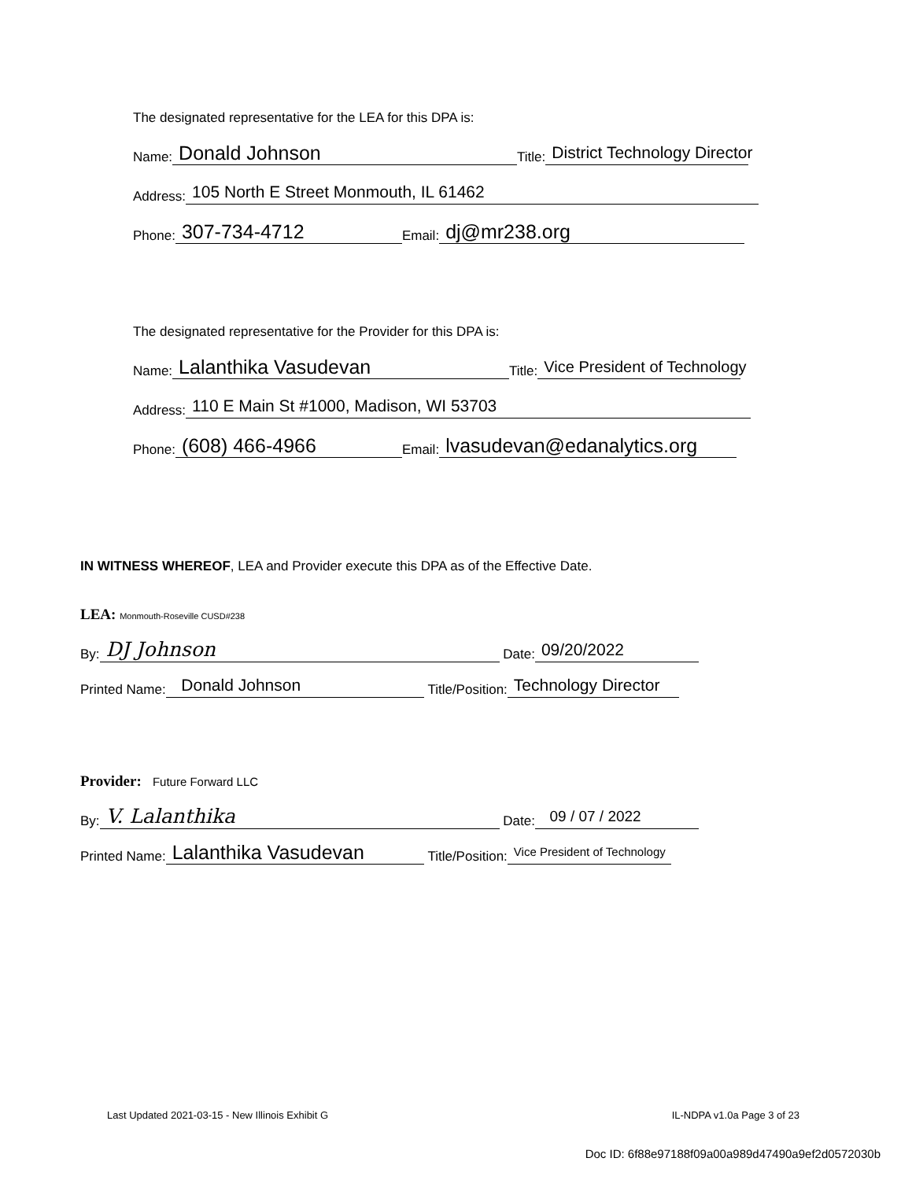The designated representative for the LEA for this DPA is:
Name: Donald Johnson Title: District Technology Director
Address: 105 North E Street Monmouth, IL 61462
Phone: 307-734-4712 Email: dj@mr238.org
The designated representative for the Provider for this DPA is:
Name: Lalanthika Vasudevan Title: Vice President of Technology
Address: 110 E Main St #1000, Madison, WI 53703
Phone: (608) 466-4966 Email: lvasudevan@edanalytics.org
IN WITNESS WHEREOF, LEA and Provider execute this DPA as of the Effective Date.
LEA: Monmouth-Roseville CUSD#238
By: DJ Johnson Date: 09/20/2022
Printed Name: Donald Johnson Title/Position: Technology Director
Provider: Future Forward LLC
By: V. Lalanthika Date: 09 / 07 / 2022
Printed Name: Lalanthika Vasudevan Title/Position: Vice President of Technology
Last Updated 2021-03-15 - New Illinois Exhibit G IL-NDPA v1.0a Page 3 of 23
Doc ID: 6f88e97188f09a00a989d47490a9ef2d0572030b